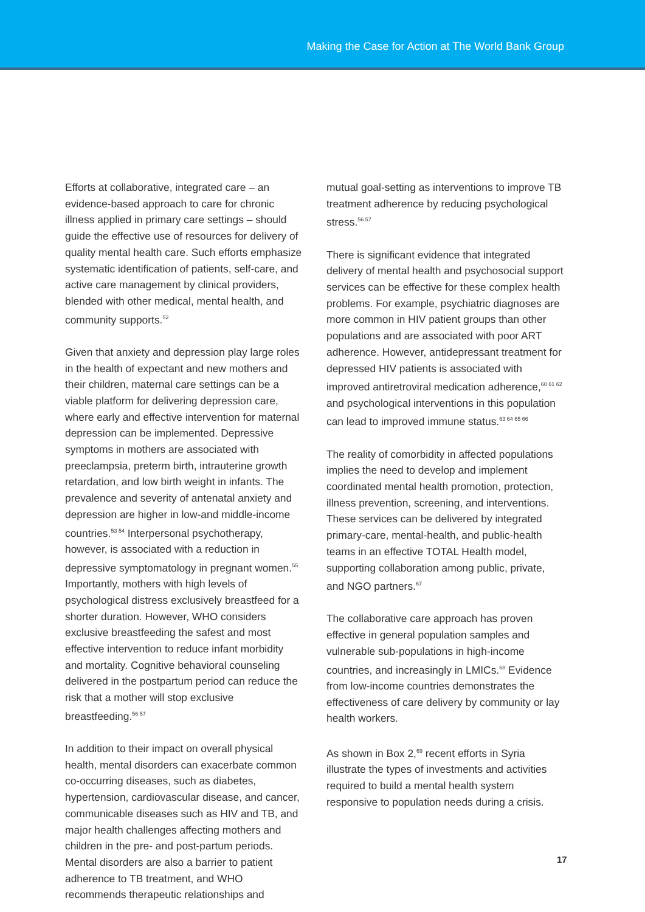Making the Case for Action at The World Bank Group
Efforts at collaborative, integrated care – an evidence-based approach to care for chronic illness applied in primary care settings – should guide the effective use of resources for delivery of quality mental health care. Such efforts emphasize systematic identification of patients, self-care, and active care management by clinical providers, blended with other medical, mental health, and community supports.<sup>52</sup>
Given that anxiety and depression play large roles in the health of expectant and new mothers and their children, maternal care settings can be a viable platform for delivering depression care, where early and effective intervention for maternal depression can be implemented. Depressive symptoms in mothers are associated with preeclampsia, preterm birth, intrauterine growth retardation, and low birth weight in infants. The prevalence and severity of antenatal anxiety and depression are higher in low-and middle-income countries.<sup>53 54</sup> Interpersonal psychotherapy, however, is associated with a reduction in depressive symptomatology in pregnant women.<sup>55</sup> Importantly, mothers with high levels of psychological distress exclusively breastfeed for a shorter duration. However, WHO considers exclusive breastfeeding the safest and most effective intervention to reduce infant morbidity and mortality. Cognitive behavioral counseling delivered in the postpartum period can reduce the risk that a mother will stop exclusive breastfeeding.<sup>56 57</sup>
In addition to their impact on overall physical health, mental disorders can exacerbate common co-occurring diseases, such as diabetes, hypertension, cardiovascular disease, and cancer, communicable diseases such as HIV and TB, and major health challenges affecting mothers and children in the pre- and post-partum periods. Mental disorders are also a barrier to patient adherence to TB treatment, and WHO recommends therapeutic relationships and
mutual goal-setting as interventions to improve TB treatment adherence by reducing psychological stress.<sup>56 57</sup>
There is significant evidence that integrated delivery of mental health and psychosocial support services can be effective for these complex health problems. For example, psychiatric diagnoses are more common in HIV patient groups than other populations and are associated with poor ART adherence. However, antidepressant treatment for depressed HIV patients is associated with improved antiretroviral medication adherence,<sup>60 61 62</sup> and psychological interventions in this population can lead to improved immune status.<sup>63 64 65 66</sup>
The reality of comorbidity in affected populations implies the need to develop and implement coordinated mental health promotion, protection, illness prevention, screening, and interventions. These services can be delivered by integrated primary-care, mental-health, and public-health teams in an effective TOTAL Health model, supporting collaboration among public, private, and NGO partners.<sup>67</sup>
The collaborative care approach has proven effective in general population samples and vulnerable sub-populations in high-income countries, and increasingly in LMICs.<sup>68</sup> Evidence from low-income countries demonstrates the effectiveness of care delivery by community or lay health workers.
As shown in Box 2,<sup>69</sup> recent efforts in Syria illustrate the types of investments and activities required to build a mental health system responsive to population needs during a crisis.
17